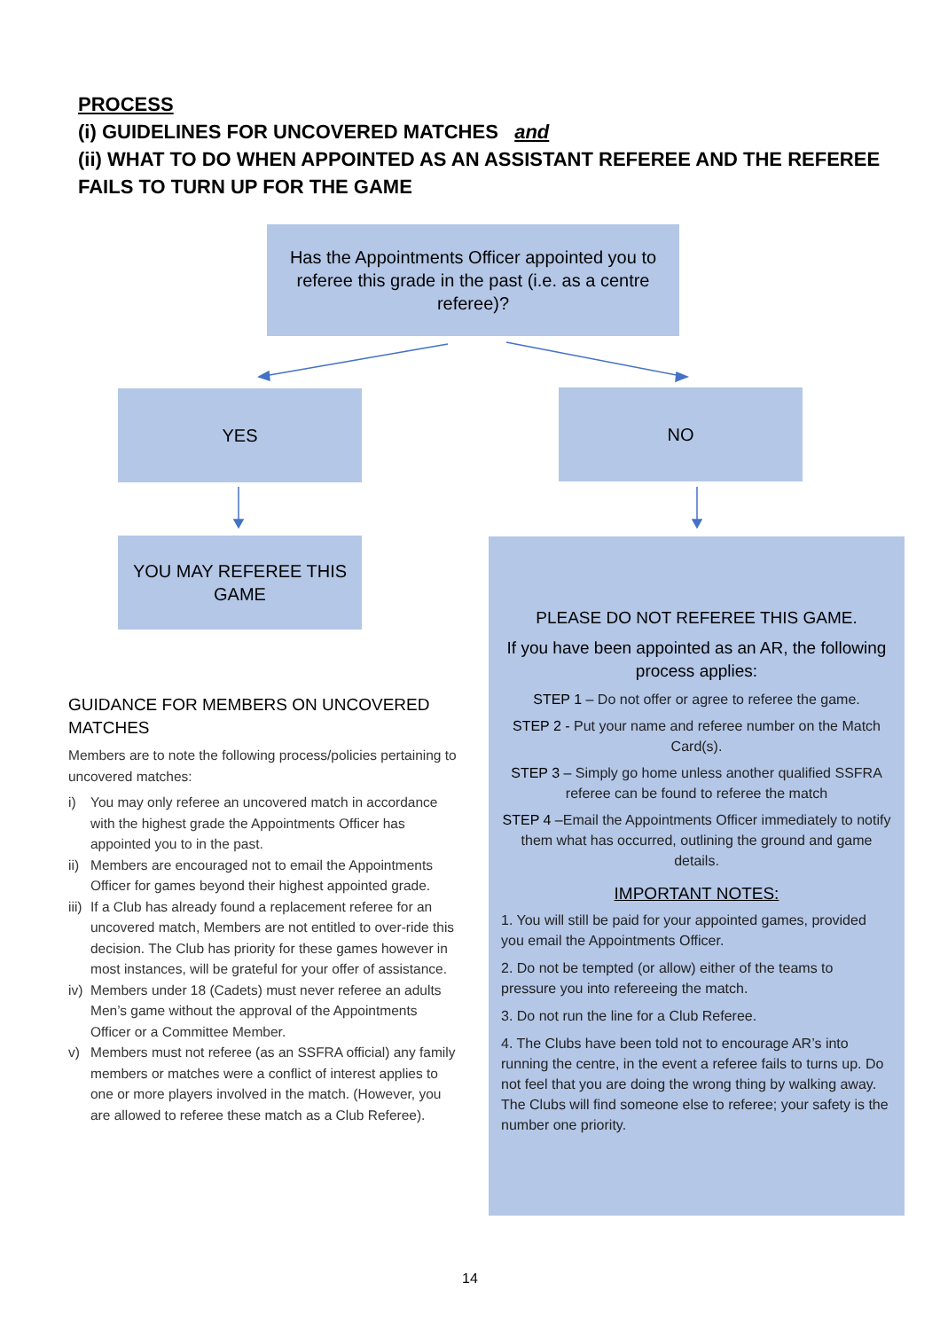PROCESS
(i) GUIDELINES FOR UNCOVERED MATCHES and
(ii) WHAT TO DO WHEN APPOINTED AS AN ASSISTANT REFEREE AND THE REFEREE
FAILS TO TURN UP FOR THE GAME
Has the Appointments Officer appointed you to
referee this grade in the past (i.e. as a centre
referee)?
YES NO
YOU MAY REFEREE THIS
GAME
GUIDANCE FOR MEMBERS ON UNCOVERED MATCHES
Members are to note the following process/policies pertaining to uncovered matches:
i) You may only referee an uncovered match in accordance with the highest grade the Appointments Officer has appointed you to in the past.
ii)
Members are encouraged not to email the Appointments Officer for games beyond their highest appointed grade.
iii)
If a Club has already found a replacement referee for an uncovered match, Members are not entitled to over-ride this decision. The Club has priority for these games however in most instances, will be grateful for your offer of assistance.
iv)
Members under 18 (Cadets) must never referee an adults Men’s game without the approval of the Appointments Officer or a Committee Member.
v) Members must not referee (as an SSFRA official) any family members or matches were a conflict of interest applies to one or more players involved in the match. (However, you are allowed to referee these match as a Club Referee).
PLEASE DO NOT REFEREE THIS GAME.
If you have been appointed as an AR, the following process applies:
STEP 1 – Do not offer or agree to referee the game.
STEP 2 - Put your name and referee number on the Match Card(s).
STEP 3 – Simply go home unless another qualified SSFRA referee can be found to referee the match
STEP 4 –Email the Appointments Officer immediately to notify them what has occurred, outlining the ground and game details.
IMPORTANT NOTES:
1. You will still be paid for your appointed games, provided you email the Appointments Officer.
2. Do not be tempted (or allow) either of the teams to pressure you into refereeing the match.
3. Do not run the line for a Club Referee.
4. The Clubs have been told not to encourage AR’s into running the centre, in the event a referee fails to turns up. Do not feel that you are doing the wrong thing by walking away. The Clubs will find someone else to referee; your safety is the number one priority.
14